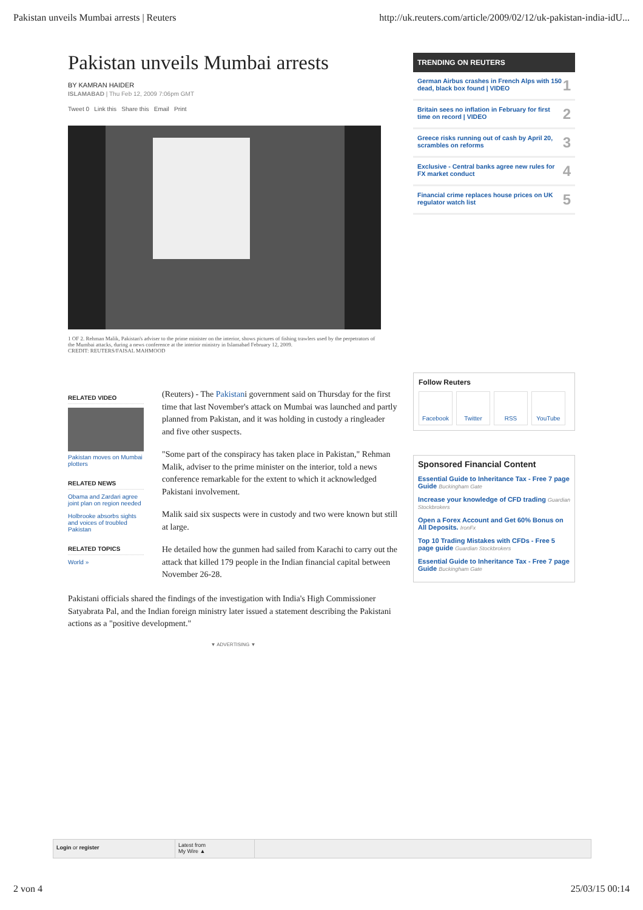Pakistan unveils Mumbai arrests | Reuters http://uk.reuters.com/article/2009/02/12/uk-pakistan-india-idU...
Pakistan unveils Mumbai arrests
BY KAMRAN HAIDER
ISLAMABAD | Thu Feb 12, 2009 7:06pm GMT
Tweet 0 Link this Share this Email Print
1 OF 2. Rehman Malik, Pakistan's adviser to the prime minister on the interior, shows pictures of fishing trawlers used by the perpetrators of the Mumbai attacks, during a news conference at the interior ministry in Islamabad February 12, 2009.
CREDIT: REUTERS/FAISAL MAHMOOD
RELATED VIDEO
Pakistan moves on Mumbai plotters
RELATED NEWS
Obama and Zardari agree joint plan on region needed
Holbrooke absorbs sights and voices of troubled Pakistan
RELATED TOPICS
World »
(Reuters) - The Pakistani government said on Thursday for the first time that last November's attack on Mumbai was launched and partly planned from Pakistan, and it was holding in custody a ringleader and five other suspects.
"Some part of the conspiracy has taken place in Pakistan," Rehman Malik, adviser to the prime minister on the interior, told a news conference remarkable for the extent to which it acknowledged Pakistani involvement.
Malik said six suspects were in custody and two were known but still at large.
He detailed how the gunmen had sailed from Karachi to carry out the attack that killed 179 people in the Indian financial capital between November 26-28.
Pakistani officials shared the findings of the investigation with India's High Commissioner Satyabrata Pal, and the Indian foreign ministry later issued a statement describing the Pakistani actions as a "positive development."
▼ ADVERTISING ▼
TRENDING ON REUTERS
German Airbus crashes in French Alps with 150 dead, black box found | VIDEO 1
Britain sees no inflation in February for first time on record | VIDEO 2
Greece risks running out of cash by April 20, scrambles on reforms 3
Exclusive - Central banks agree new rules for FX market conduct 4
Financial crime replaces house prices on UK regulator watch list 5
Follow Reuters
Facebook
Twitter
RSS
YouTube
Sponsored Financial Content
Essential Guide to Inheritance Tax - Free 7 page Guide Buckingham Gate
Increase your knowledge of CFD trading Guardian Stockbrokers
Open a Forex Account and Get 60% Bonus on All Deposits. IronFx
Top 10 Trading Mistakes with CFDs - Free 5 page guide Guardian Stockbrokers
Essential Guide to Inheritance Tax - Free 7 page Guide Buckingham Gate
Login or register
Latest from
My Wire ▲
2 von 4 25/03/15 00:14